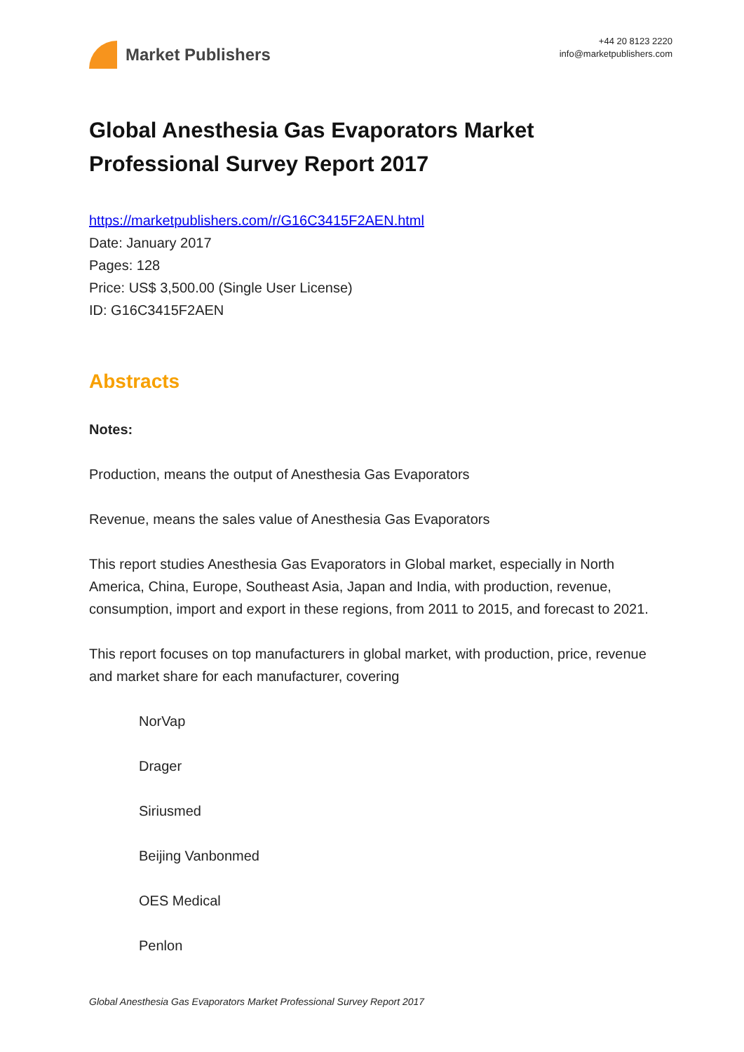Market Publishers
+44 20 8123 2220
info@marketpublishers.com
Global Anesthesia Gas Evaporators Market Professional Survey Report 2017
https://marketpublishers.com/r/G16C3415F2AEN.html
Date: January 2017
Pages: 128
Price: US$ 3,500.00 (Single User License)
ID: G16C3415F2AEN
Abstracts
Notes:
Production, means the output of Anesthesia Gas Evaporators
Revenue, means the sales value of Anesthesia Gas Evaporators
This report studies Anesthesia Gas Evaporators in Global market, especially in North America, China, Europe, Southeast Asia, Japan and India, with production, revenue, consumption, import and export in these regions, from 2011 to 2015, and forecast to 2021.
This report focuses on top manufacturers in global market, with production, price, revenue and market share for each manufacturer, covering
NorVap
Drager
Siriusmed
Beijing Vanbonmed
OES Medical
Penlon
Global Anesthesia Gas Evaporators Market Professional Survey Report 2017